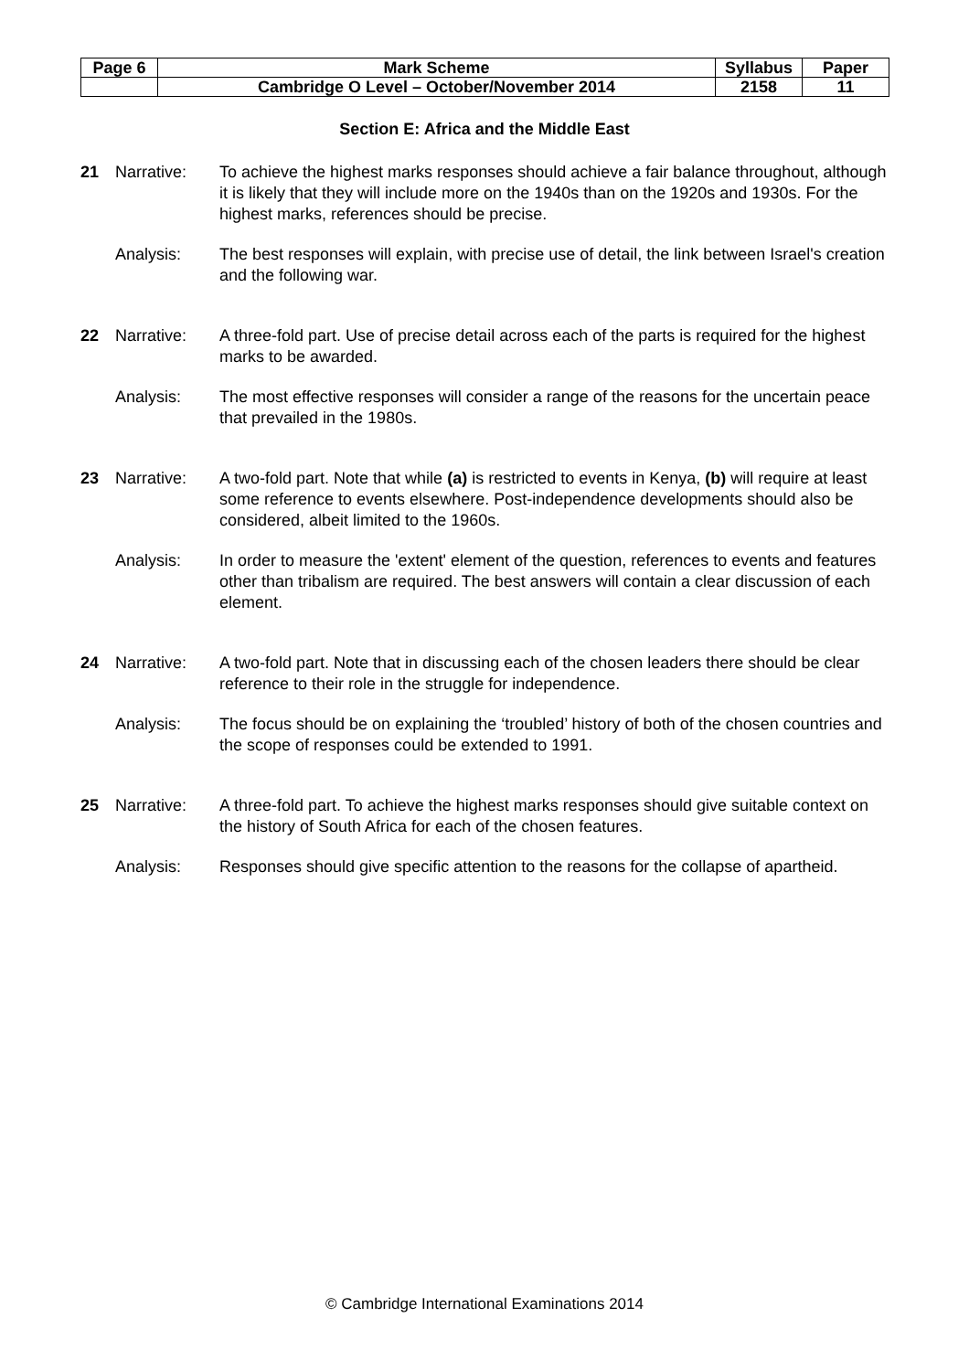| Page 6 | Mark Scheme | Syllabus | Paper |
| | Cambridge O Level – October/November 2014 | 2158 | 11 |
Section E: Africa and the Middle East
21 Narrative: To achieve the highest marks responses should achieve a fair balance throughout, although it is likely that they will include more on the 1940s than on the 1920s and 1930s. For the highest marks, references should be precise.
Analysis: The best responses will explain, with precise use of detail, the link between Israel's creation and the following war.
22 Narrative: A three-fold part. Use of precise detail across each of the parts is required for the highest marks to be awarded.
Analysis: The most effective responses will consider a range of the reasons for the uncertain peace that prevailed in the 1980s.
23 Narrative: A two-fold part. Note that while (a) is restricted to events in Kenya, (b) will require at least some reference to events elsewhere. Post-independence developments should also be considered, albeit limited to the 1960s.
Analysis: In order to measure the 'extent' element of the question, references to events and features other than tribalism are required. The best answers will contain a clear discussion of each element.
24 Narrative: A two-fold part. Note that in discussing each of the chosen leaders there should be clear reference to their role in the struggle for independence.
Analysis: The focus should be on explaining the ‘troubled’ history of both of the chosen countries and the scope of responses could be extended to 1991.
25 Narrative: A three-fold part. To achieve the highest marks responses should give suitable context on the history of South Africa for each of the chosen features.
Analysis: Responses should give specific attention to the reasons for the collapse of apartheid.
© Cambridge International Examinations 2014